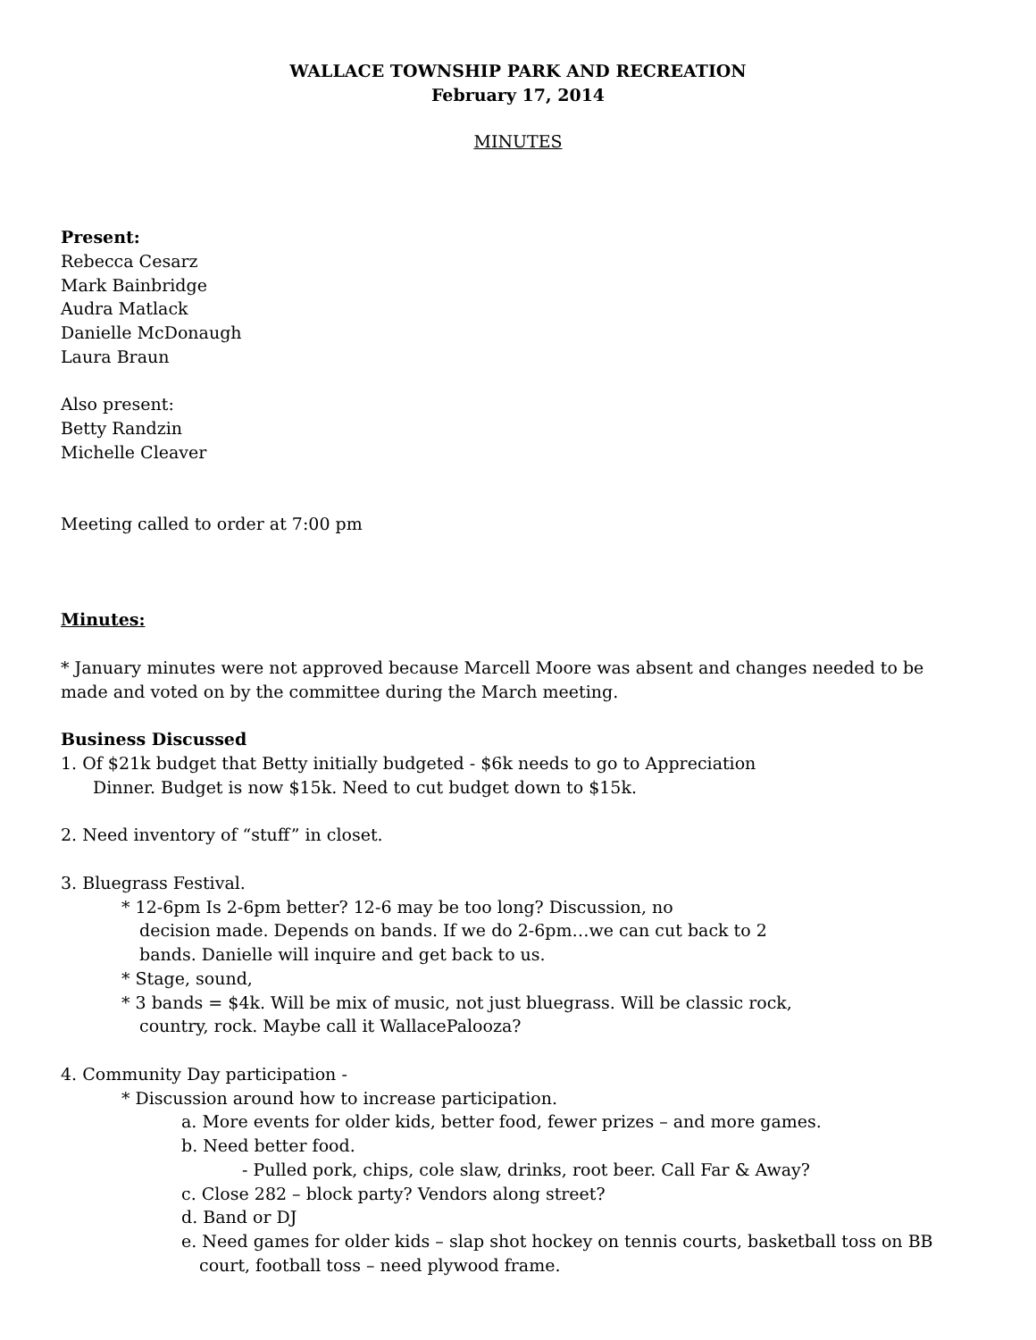WALLACE TOWNSHIP PARK AND RECREATION
February 17, 2014
MINUTES
Present:
Rebecca Cesarz
Mark Bainbridge
Audra Matlack
Danielle McDonaugh
Laura Braun
Also present:
Betty Randzin
Michelle Cleaver
Meeting called to order at 7:00 pm
Minutes:
* January minutes were not approved because Marcell Moore was absent and changes needed to be made and voted on by the committee during the March meeting.
Business Discussed
1. Of $21k budget that Betty initially budgeted - $6k needs to go to Appreciation
Dinner. Budget is now $15k. Need to cut budget down to $15k.
2. Need inventory of “stuff” in closet.
3. Bluegrass Festival.
* 12-6pm Is 2-6pm better? 12-6 may be too long? Discussion, no
decision made. Depends on bands. If we do 2-6pm…we can cut back to 2
bands. Danielle will inquire and get back to us.
* Stage, sound,
* 3 bands = $4k. Will be mix of music, not just bluegrass. Will be classic rock,
country, rock. Maybe call it WallacePalooza?
4. Community Day participation -
* Discussion around how to increase participation.
a. More events for older kids, better food, fewer prizes – and more games.
b. Need better food.
- Pulled pork, chips, cole slaw, drinks, root beer. Call Far & Away?
c. Close 282 – block party? Vendors along street?
d. Band or DJ
e. Need games for older kids – slap shot hockey on tennis courts, basketball toss on BB
court, football toss – need plywood frame.